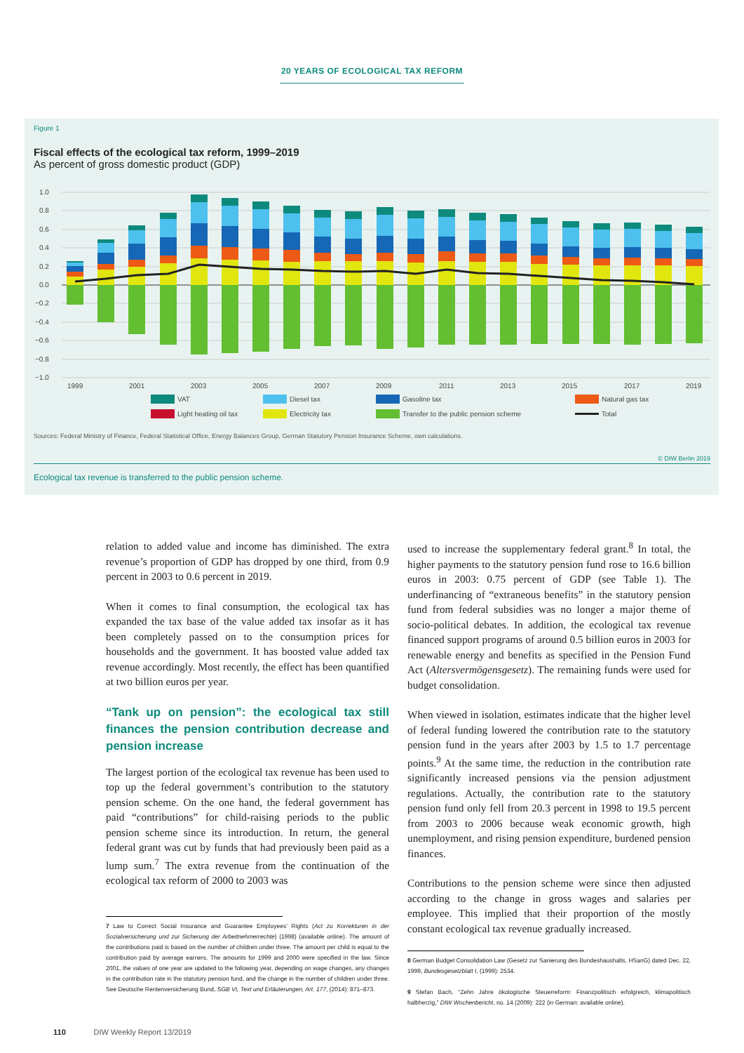20 YEARS OF ECOLOGICAL TAX REFORM
Figure 1
Fiscal effects of the ecological tax reform, 1999–2019
As percent of gross domestic product (GDP)
1.0
0.8
0.6
0.4
0.2
0.0
−0.2
−0.4
−0.6
−0.8
−1.0
1999
2001
2003
2005
2007
2009
2011
2013
2015
2017
2019
VAT
Diesel tax
Gasoline tax
Natural gas tax
Light heating oil tax
Electricity tax
Transfer to the public pension scheme
Total
Sources: Federal Ministry of Finance, Federal Statistical Office, Energy Balances Group, German Statutory Pension Insurance Scheme, own calculations.
© DIW Berlin 2019
Ecological tax revenue is transferred to the public pension scheme.
relation to added value and income has diminished. The extra revenue’s proportion of GDP has dropped by one third, from 0.9 percent in 2003 to 0.6 percent in 2019.
When it comes to final consumption, the ecological tax has expanded the tax base of the value added tax insofar as it has been completely passed on to the consumption prices for households and the government. It has boosted value added tax revenue accordingly. Most recently, the effect has been quantified at two billion euros per year.
“Tank up on pension”: the ecological tax still finances the pension contribution decrease and pension increase
The largest portion of the ecological tax revenue has been used to top up the federal government’s contribution to the statutory pension scheme. On the one hand, the federal government has paid “contributions” for child-raising periods to the public pension scheme since its introduction. In return, the general federal grant was cut by funds that had previously been paid as a lump sum.<sup>7</sup> The extra revenue from the continuation of the ecological tax reform of 2000 to 2003 was
7 Law to Correct Social Insurance and Guarantee Employees’ Rights (Act zu Korrekturen in der Sozialversicherung und zur Sicherung der Arbeitnehmerrechte) (1998) (available online). The amount of the contributions paid is based on the number of children under three. The amount per child is equal to the contribution paid by average earners. The amounts for 1999 and 2000 were specified in the law. Since 2001, the values of one year are updated to the following year, depending on wage changes, any changes in the contribution rate in the statutory pension fund, and the change in the number of children under three. See Deutsche Rentenversicherung Bund, SGB VI, Text und Erläuterungen, Art. 177, (2014): 871–873.
used to increase the supplementary federal grant.<sup>8</sup> In total, the higher payments to the statutory pension fund rose to 16.6 billion euros in 2003: 0.75 percent of GDP (see Table 1). The underfinancing of “extraneous benefits” in the statutory pension fund from federal subsidies was no longer a major theme of socio-political debates. In addition, the ecological tax revenue financed support programs of around 0.5 billion euros in 2003 for renewable energy and benefits as specified in the Pension Fund Act (Altersvermögensgesetz). The remaining funds were used for budget consolidation.
When viewed in isolation, estimates indicate that the higher level of federal funding lowered the contribution rate to the statutory pension fund in the years after 2003 by 1.5 to 1.7 percentage points.<sup>9</sup> At the same time, the reduction in the contribution rate significantly increased pensions via the pension adjustment regulations. Actually, the contribution rate to the statutory pension fund only fell from 20.3 percent in 1998 to 19.5 percent from 2003 to 2006 because weak economic growth, high unemployment, and rising pension expenditure, burdened pension finances.
Contributions to the pension scheme were since then adjusted according to the change in gross wages and salaries per employee. This implied that their proportion of the mostly constant ecological tax revenue gradually increased.
8 German Budget Consolidation Law (Gesetz zur Sanierung des Bundeshaushalts, HSanG) dated Dec. 22, 1999, Bundesgesetzblatt I, (1999): 2534.
9 Stefan Bach, “Zehn Jahre ökologische Steuerreform: Finanzpolitisch erfolgreich, klimapolitisch halbherzig,” DIW Wochenbericht, no. 14 (2009): 222 (in German; available online).
110 DIW Weekly Report 13/2019